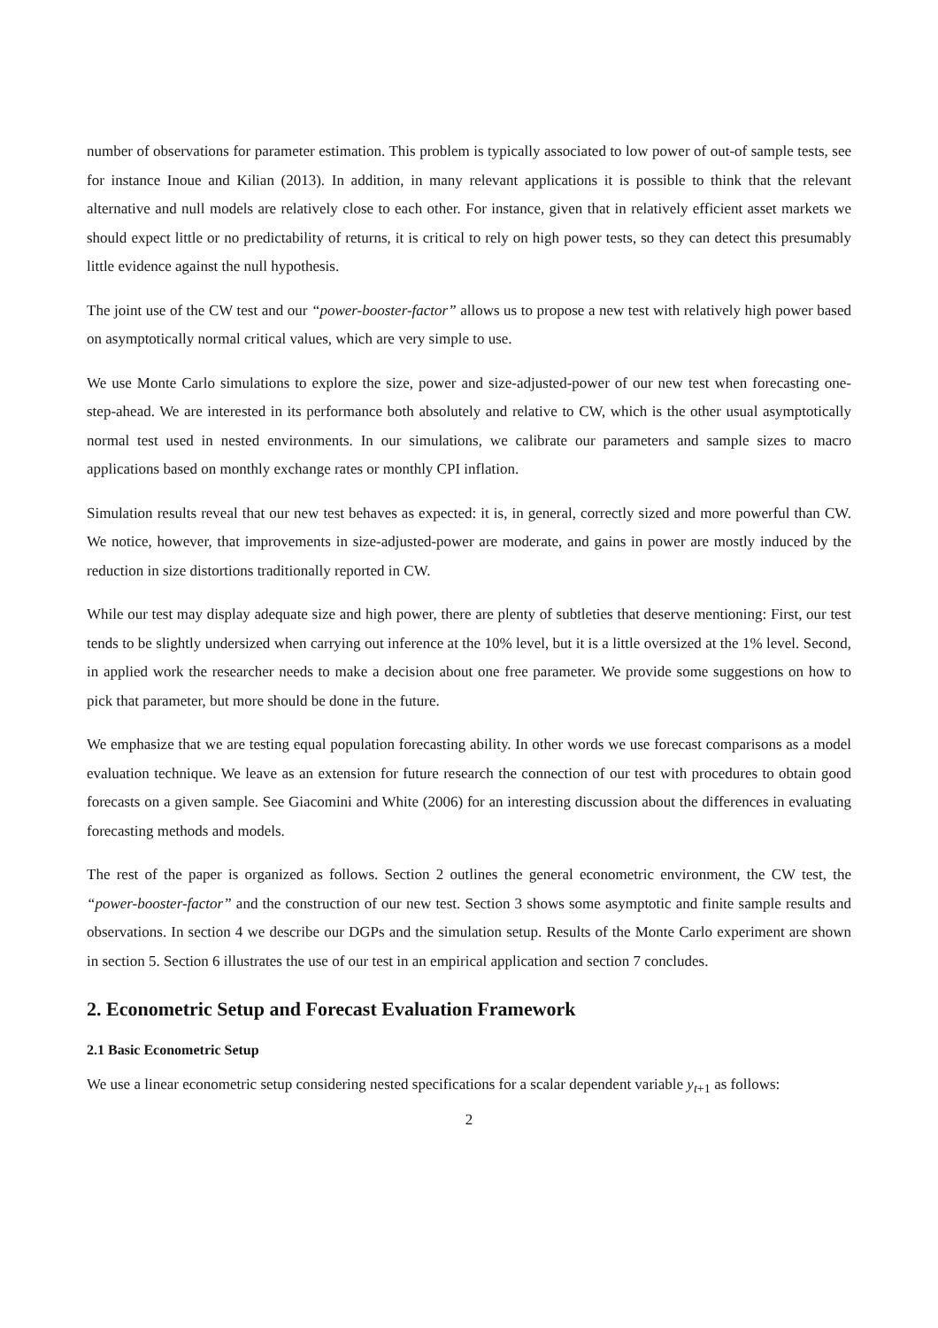number of observations for parameter estimation. This problem is typically associated to low power of out-of sample tests, see for instance Inoue and Kilian (2013). In addition, in many relevant applications it is possible to think that the relevant alternative and null models are relatively close to each other. For instance, given that in relatively efficient asset markets we should expect little or no predictability of returns, it is critical to rely on high power tests, so they can detect this presumably little evidence against the null hypothesis.
The joint use of the CW test and our “power-booster-factor” allows us to propose a new test with relatively high power based on asymptotically normal critical values, which are very simple to use.
We use Monte Carlo simulations to explore the size, power and size-adjusted-power of our new test when forecasting one-step-ahead. We are interested in its performance both absolutely and relative to CW, which is the other usual asymptotically normal test used in nested environments. In our simulations, we calibrate our parameters and sample sizes to macro applications based on monthly exchange rates or monthly CPI inflation.
Simulation results reveal that our new test behaves as expected: it is, in general, correctly sized and more powerful than CW. We notice, however, that improvements in size-adjusted-power are moderate, and gains in power are mostly induced by the reduction in size distortions traditionally reported in CW.
While our test may display adequate size and high power, there are plenty of subtleties that deserve mentioning: First, our test tends to be slightly undersized when carrying out inference at the 10% level, but it is a little oversized at the 1% level. Second, in applied work the researcher needs to make a decision about one free parameter. We provide some suggestions on how to pick that parameter, but more should be done in the future.
We emphasize that we are testing equal population forecasting ability. In other words we use forecast comparisons as a model evaluation technique. We leave as an extension for future research the connection of our test with procedures to obtain good forecasts on a given sample. See Giacomini and White (2006) for an interesting discussion about the differences in evaluating forecasting methods and models.
The rest of the paper is organized as follows. Section 2 outlines the general econometric environment, the CW test, the “power-booster-factor” and the construction of our new test. Section 3 shows some asymptotic and finite sample results and observations. In section 4 we describe our DGPs and the simulation setup. Results of the Monte Carlo experiment are shown in section 5. Section 6 illustrates the use of our test in an empirical application and section 7 concludes.
2. Econometric Setup and Forecast Evaluation Framework
2.1 Basic Econometric Setup
We use a linear econometric setup considering nested specifications for a scalar dependent variable y<sub>t+1</sub> as follows:
2